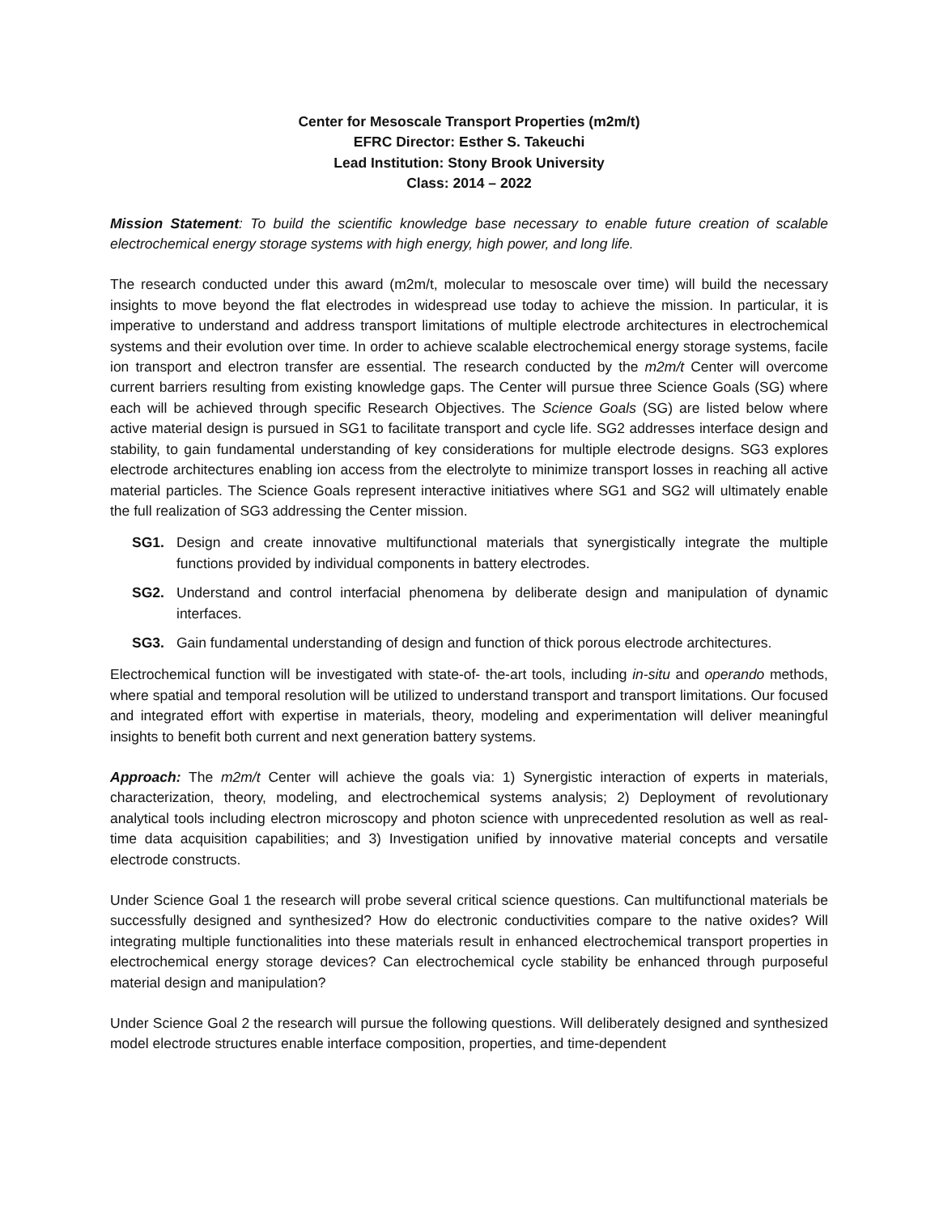Center for Mesoscale Transport Properties (m2m/t)
EFRC Director: Esther S. Takeuchi
Lead Institution: Stony Brook University
Class: 2014 – 2022
Mission Statement: To build the scientific knowledge base necessary to enable future creation of scalable electrochemical energy storage systems with high energy, high power, and long life.
The research conducted under this award (m2m/t, molecular to mesoscale over time) will build the necessary insights to move beyond the flat electrodes in widespread use today to achieve the mission. In particular, it is imperative to understand and address transport limitations of multiple electrode architectures in electrochemical systems and their evolution over time. In order to achieve scalable electrochemical energy storage systems, facile ion transport and electron transfer are essential. The research conducted by the m2m/t Center will overcome current barriers resulting from existing knowledge gaps. The Center will pursue three Science Goals (SG) where each will be achieved through specific Research Objectives. The Science Goals (SG) are listed below where active material design is pursued in SG1 to facilitate transport and cycle life. SG2 addresses interface design and stability, to gain fundamental understanding of key considerations for multiple electrode designs. SG3 explores electrode architectures enabling ion access from the electrolyte to minimize transport losses in reaching all active material particles. The Science Goals represent interactive initiatives where SG1 and SG2 will ultimately enable the full realization of SG3 addressing the Center mission.
SG1. Design and create innovative multifunctional materials that synergistically integrate the multiple functions provided by individual components in battery electrodes.
SG2. Understand and control interfacial phenomena by deliberate design and manipulation of dynamic interfaces.
SG3. Gain fundamental understanding of design and function of thick porous electrode architectures.
Electrochemical function will be investigated with state-of- the-art tools, including in-situ and operando methods, where spatial and temporal resolution will be utilized to understand transport and transport limitations. Our focused and integrated effort with expertise in materials, theory, modeling and experimentation will deliver meaningful insights to benefit both current and next generation battery systems.
Approach: The m2m/t Center will achieve the goals via: 1) Synergistic interaction of experts in materials, characterization, theory, modeling, and electrochemical systems analysis; 2) Deployment of revolutionary analytical tools including electron microscopy and photon science with unprecedented resolution as well as real-time data acquisition capabilities; and 3) Investigation unified by innovative material concepts and versatile electrode constructs.
Under Science Goal 1 the research will probe several critical science questions. Can multifunctional materials be successfully designed and synthesized? How do electronic conductivities compare to the native oxides? Will integrating multiple functionalities into these materials result in enhanced electrochemical transport properties in electrochemical energy storage devices? Can electrochemical cycle stability be enhanced through purposeful material design and manipulation?
Under Science Goal 2 the research will pursue the following questions. Will deliberately designed and synthesized model electrode structures enable interface composition, properties, and time-dependent